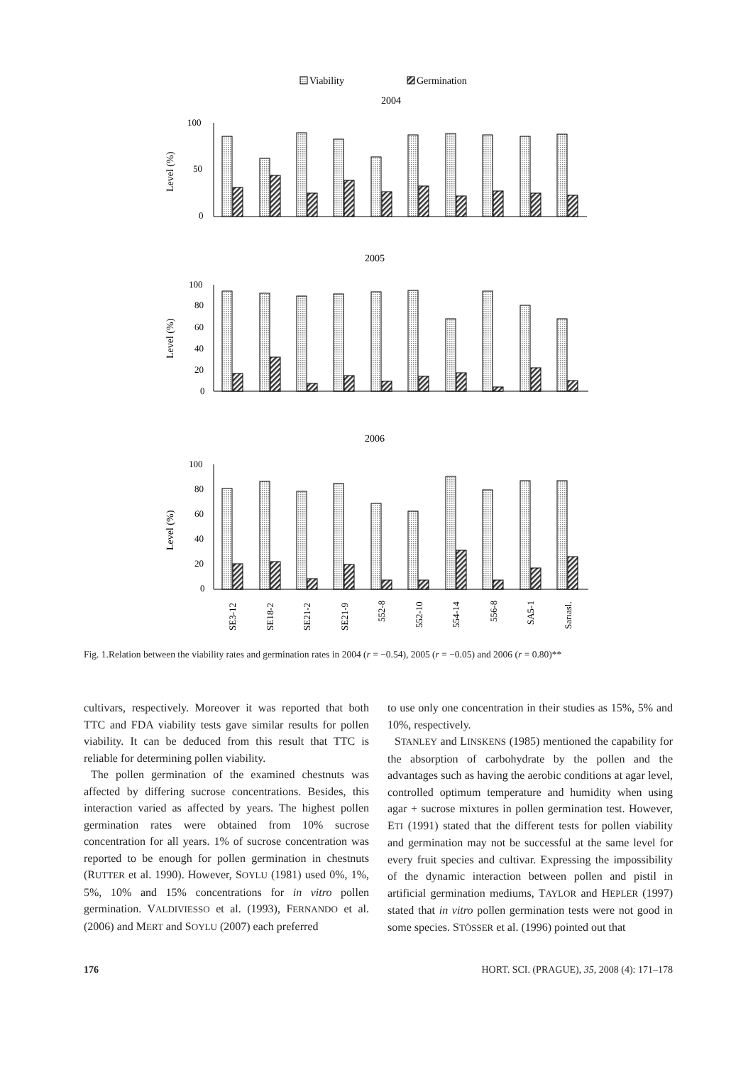Viability
Germination
2004
2005
2006
100
50
0
100
80
60
40
20
0
100
80
60
40
20
0
Level (%)
Level (%)
Level (%)
SE3-12
SE18-2
SE21-2
SE21-9
552-8
552-10
554-14
556-8
SA5-1
Sarıasl.
Fig. 1.Relation between the viability rates and germination rates in 2004 (r = −0.54), 2005 (r = −0.05) and 2006 (r = 0.80)**
cultivars, respectively. Moreover it was reported that both TTC and FDA viability tests gave similar results for pollen viability. It can be deduced from this result that TTC is reliable for determining pollen viability.
The pollen germination of the examined chestnuts was affected by differing sucrose concentrations. Besides, this interaction varied as affected by years. The highest pollen germination rates were obtained from 10% sucrose concentration for all years. 1% of sucrose concentration was reported to be enough for pollen germination in chestnuts (RUTTER et al. 1990). However, SOYLU (1981) used 0%, 1%, 5%, 10% and 15% concentrations for in vitro pollen germination. VALDIVIESSO et al. (1993), FERNANDO et al. (2006) and MERT and SOYLU (2007) each preferred
to use only one concentration in their studies as 15%, 5% and 10%, respectively.
STANLEY and LINSKENS (1985) mentioned the capability for the absorption of carbohydrate by the pollen and the advantages such as having the aerobic conditions at agar level, controlled optimum temperature and humidity when using agar + sucrose mixtures in pollen germination test. However, ETI (1991) stated that the different tests for pollen viability and germination may not be successful at the same level for every fruit species and cultivar. Expressing the impossibility of the dynamic interaction between pollen and pistil in artificial germination mediums, TAYLOR and HEPLER (1997) stated that in vitro pollen germination tests were not good in some species. STÖSSER et al. (1996) pointed out that
176 HORT. SCI. (PRAGUE), 35, 2008 (4): 171–178